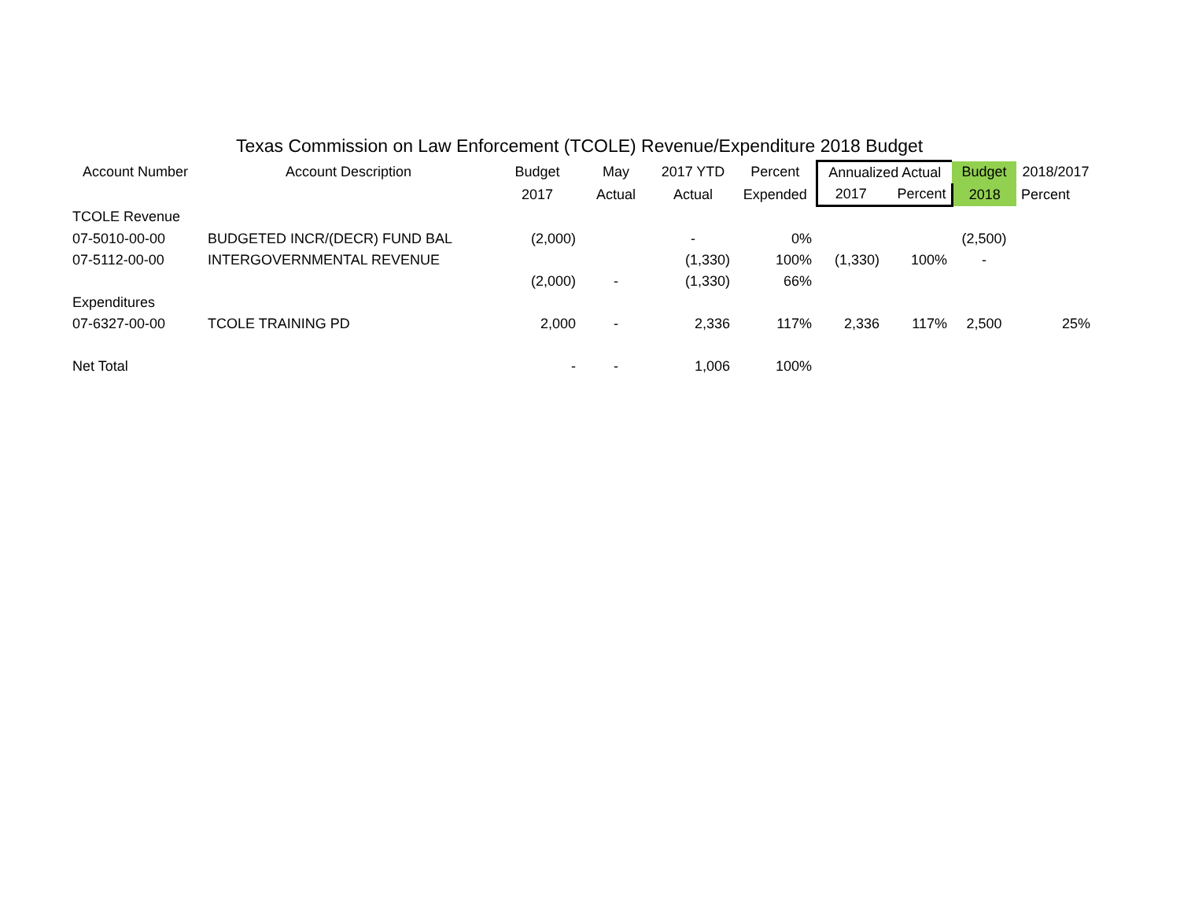Texas Commission on Law Enforcement (TCOLE) Revenue/Expenditure 2018 Budget
| Account Number | Account Description | Budget | May | 2017 YTD | Percent | Annualized Actual | | Budget | 2018/2017 |
| --- | --- | --- | --- | --- | --- | --- | --- | --- | --- |
| | | 2017 | Actual | Actual | Expended | 2017 | Percent | 2018 | Percent |
| TCOLE Revenue | | | | | | | | | |
| 07-5010-00-00 | BUDGETED INCR/(DECR) FUND BAL | (2,000) | | - | 0% | | | (2,500) | |
| 07-5112-00-00 | INTERGOVERNMENTAL REVENUE | | | (1,330) | 100% | (1,330) | 100% | - | |
| | | (2,000) | - | (1,330) | 66% | | | | |
| Expenditures | | | | | | | | | |
| 07-6327-00-00 | TCOLE TRAINING PD | 2,000 | - | 2,336 | 117% | 2,336 | 117% | 2,500 | 25% |
| Net Total | | - | - | 1,006 | 100% | | | | |